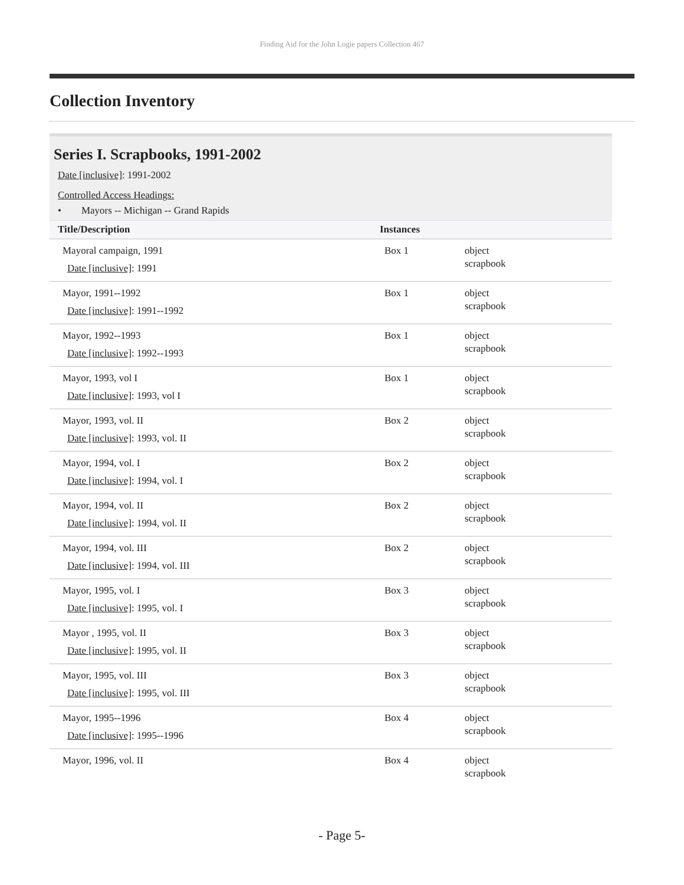Finding Aid for the John Logie papers Collection 467
Collection Inventory
Series I. Scrapbooks, 1991-2002
Date [inclusive]: 1991-2002
Controlled Access Headings:
• Mayors -- Michigan -- Grand Rapids
| Title/Description | Instances | |
| --- | --- | --- |
| Mayoral campaign, 1991 Date [inclusive] : 1991 | Box 1 | object scrapbook |
| Mayor, 1991--1992 Date [inclusive] : 1991--1992 | Box 1 | object scrapbook |
| Mayor, 1992--1993 Date [inclusive] : 1992--1993 | Box 1 | object scrapbook |
| Mayor, 1993, vol I Date [inclusive] : 1993, vol I | Box 1 | object scrapbook |
| Mayor, 1993, vol. II Date [inclusive] : 1993, vol. II | Box 2 | object scrapbook |
| Mayor, 1994, vol. I Date [inclusive] : 1994, vol. I | Box 2 | object scrapbook |
| Mayor, 1994, vol. II Date [inclusive] : 1994, vol. II | Box 2 | object scrapbook |
| Mayor, 1994, vol. III Date [inclusive] : 1994, vol. III | Box 2 | object scrapbook |
| Mayor, 1995, vol. I Date [inclusive] : 1995, vol. I | Box 3 | object scrapbook |
| Mayor , 1995, vol. II Date [inclusive] : 1995, vol. II | Box 3 | object scrapbook |
| Mayor, 1995, vol. III Date [inclusive] : 1995, vol. III | Box 3 | object scrapbook |
| Mayor, 1995--1996 Date [inclusive] : 1995--1996 | Box 4 | object scrapbook |
| Mayor, 1996, vol. II | Box 4 | object scrapbook |
- Page 5-